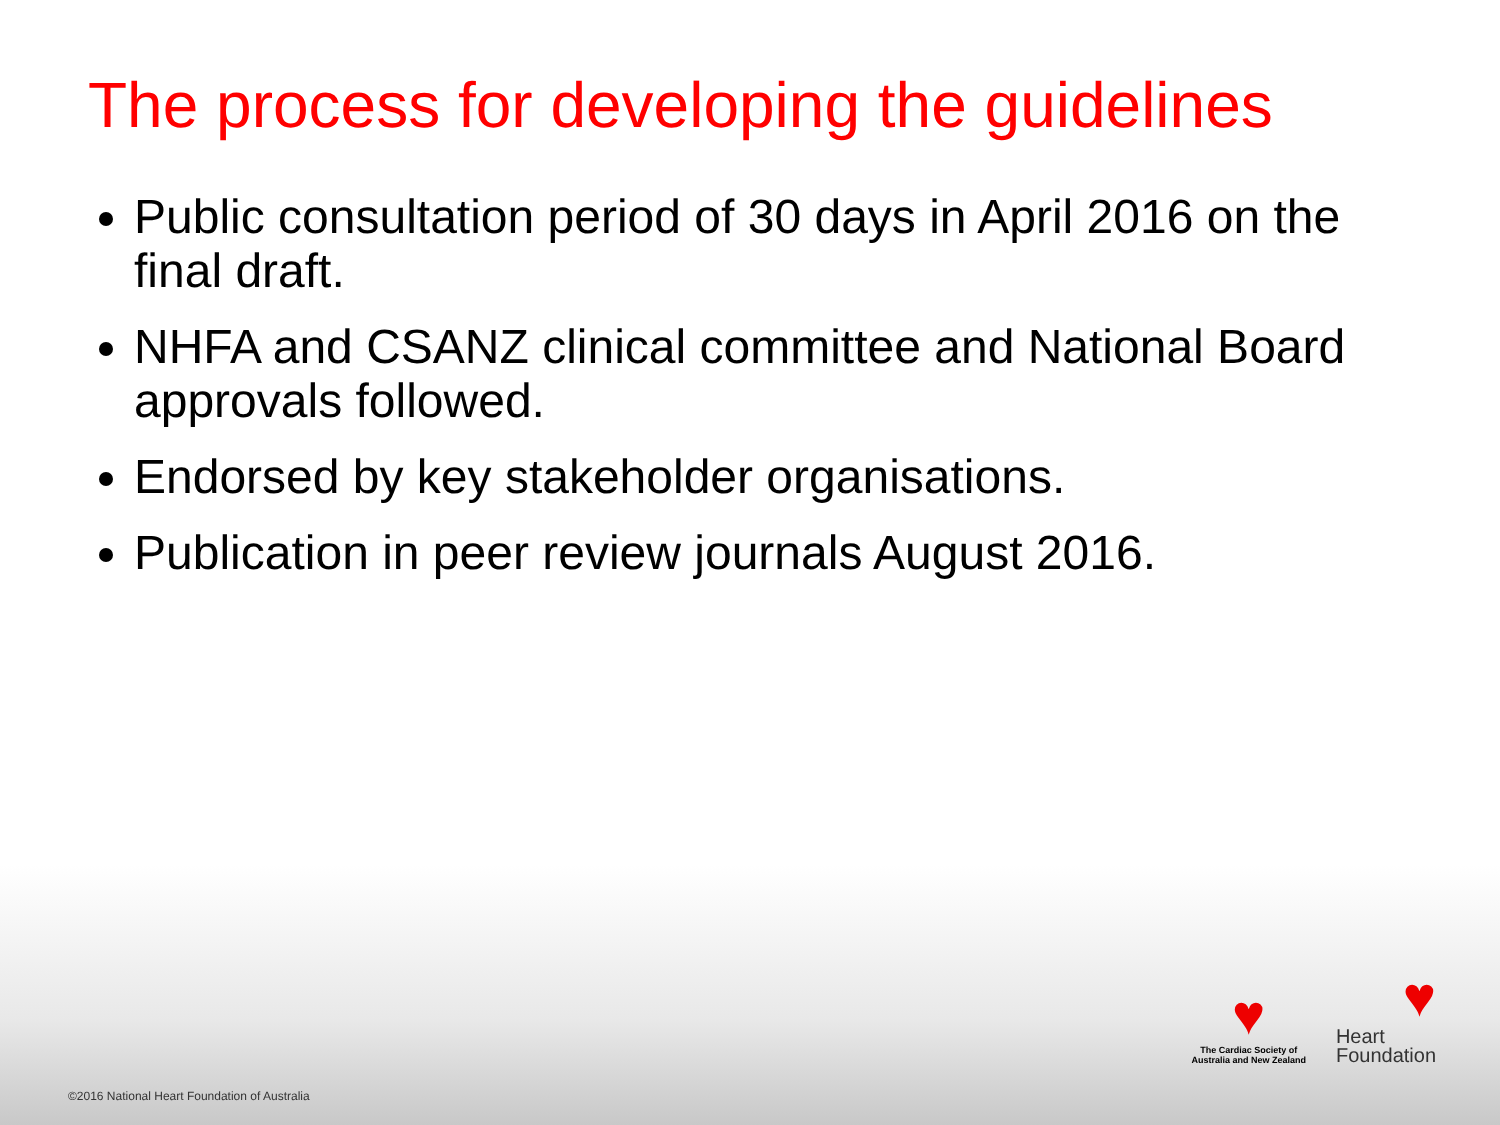The process for developing the guidelines
Public consultation period of 30 days in April 2016 on the final draft.
NHFA and CSANZ clinical committee and National Board approvals followed.
Endorsed by key stakeholder organisations.
Publication in peer review journals August 2016.
♥
The Cardiac Society of
Australia and New Zealand
♥
Heart
Foundation
©2016 National Heart Foundation of Australia